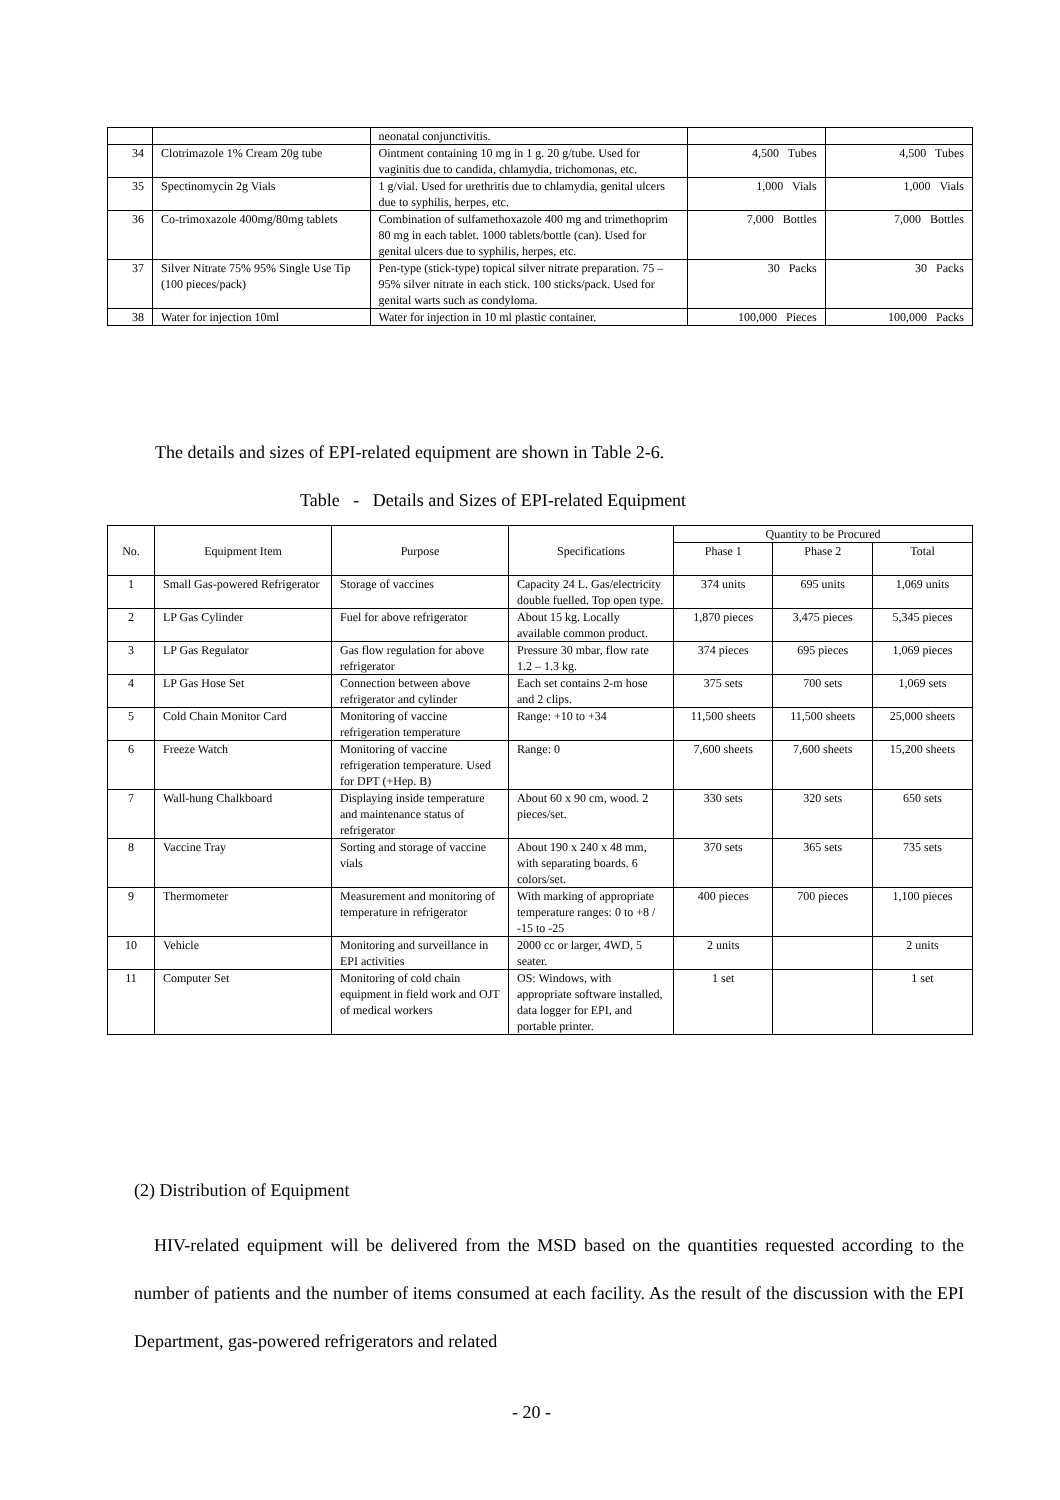| | | neonatal conjunctivitis. | | |
| 34 | Clotrimazole 1% Cream 20g tube | Ointment containing 10 mg in 1 g. 20 g/tube. Used for vaginitis due to candida, chlamydia, trichomonas, etc. | 4,500 Tubes | 4,500 Tubes |
| 35 | Spectinomycin 2g Vials | 1 g/vial. Used for urethritis due to chlamydia, genital ulcers due to syphilis, herpes, etc. | 1,000 Vials | 1,000 Vials |
| 36 | Co-trimoxazole 400mg/80mg tablets | Combination of sulfamethoxazole 400 mg and trimethoprim 80 mg in each tablet. 1000 tablets/bottle (can). Used for genital ulcers due to syphilis, herpes, etc. | 7,000 Bottles | 7,000 Bottles |
| 37 | Silver Nitrate 75% 95% Single Use Tip (100 pieces/pack) | Pen-type (stick-type) topical silver nitrate preparation. 75 – 95% silver nitrate in each stick. 100 sticks/pack. Used for genital warts such as condyloma. | 30 Packs | 30 Packs |
| 38 | Water for injection 10ml | Water for injection in 10 ml plastic container. | 100,000 Pieces | 100,000 Packs |
The details and sizes of EPI-related equipment are shown in Table 2-6.
Table - Details and Sizes of EPI-related Equipment
| No. | Equipment Item | Purpose | Specifications | Quantity to be Procured | | |
| --- | --- | --- | --- | --- | --- | --- |
| | | | | Phase 1 | Phase 2 | Total |
| 1 | Small Gas-powered Refrigerator | Storage of vaccines | Capacity 24 L. Gas/electricity double fuelled. Top open type. | 374 units | 695 units | 1,069 units |
| 2 | LP Gas Cylinder | Fuel for above refrigerator | About 15 kg. Locally available common product. | 1,870 pieces | 3,475 pieces | 5,345 pieces |
| 3 | LP Gas Regulator | Gas flow regulation for above refrigerator | Pressure 30 mbar, flow rate 1.2 – 1.3 kg. | 374 pieces | 695 pieces | 1,069 pieces |
| 4 | LP Gas Hose Set | Connection between above refrigerator and cylinder | Each set contains 2-m hose and 2 clips. | 375 sets | 700 sets | 1,069 sets |
| 5 | Cold Chain Monitor Card | Monitoring of vaccine refrigeration temperature | Range: +10 to +34 | 11,500 sheets | 11,500 sheets | 25,000 sheets |
| 6 | Freeze Watch | Monitoring of vaccine refrigeration temperature. Used for DPT (+Hep. B) | Range: 0 | 7,600 sheets | 7,600 sheets | 15,200 sheets |
| 7 | Wall-hung Chalkboard | Displaying inside temperature and maintenance status of refrigerator | About 60 x 90 cm, wood. 2 pieces/set. | 330 sets | 320 sets | 650 sets |
| 8 | Vaccine Tray | Sorting and storage of vaccine vials | About 190 x 240 x 48 mm, with separating boards. 6 colors/set. | 370 sets | 365 sets | 735 sets |
| 9 | Thermometer | Measurement and monitoring of temperature in refrigerator | With marking of appropriate temperature ranges: 0 to +8 / -15 to -25 | 400 pieces | 700 pieces | 1,100 pieces |
| 10 | Vehicle | Monitoring and surveillance in EPI activities | 2000 cc or larger, 4WD, 5 seater. | 2 units | | 2 units |
| 11 | Computer Set | Monitoring of cold chain equipment in field work and OJT of medical workers | OS: Windows, with appropriate software installed, data logger for EPI, and portable printer. | 1 set | | 1 set |
(2) Distribution of Equipment
HIV-related equipment will be delivered from the MSD based on the quantities requested according to the number of patients and the number of items consumed at each facility. As the result of the discussion with the EPI Department, gas-powered refrigerators and related
- 20 -